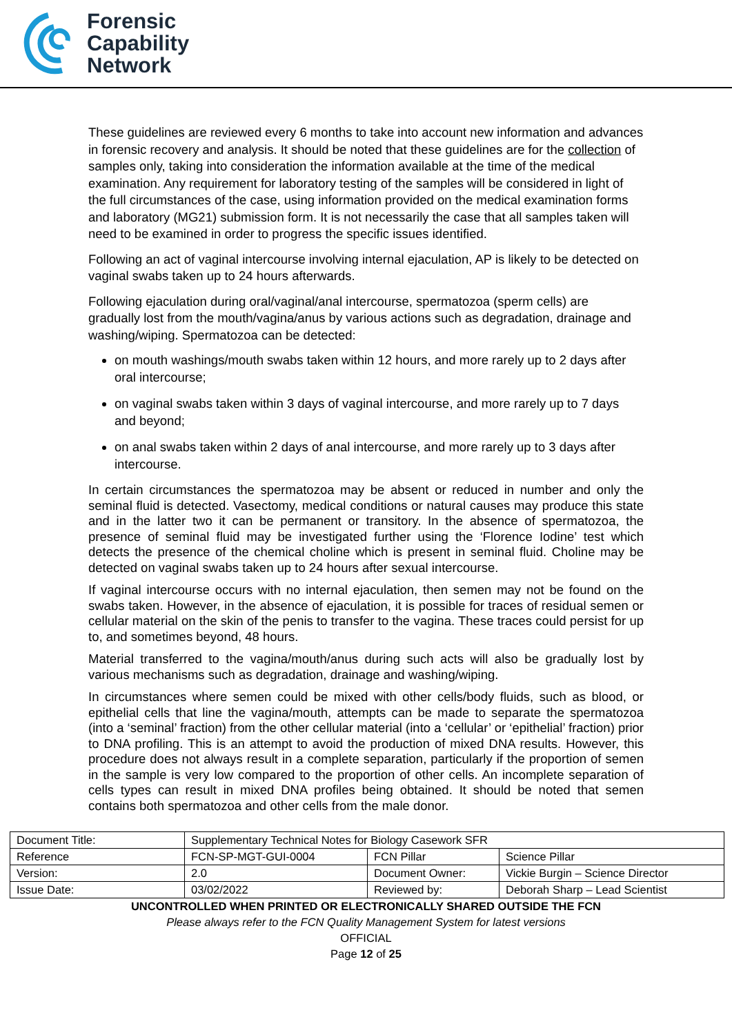Forensic
Capability
Network
These guidelines are reviewed every 6 months to take into account new information and advances in forensic recovery and analysis. It should be noted that these guidelines are for the collection of samples only, taking into consideration the information available at the time of the medical examination. Any requirement for laboratory testing of the samples will be considered in light of the full circumstances of the case, using information provided on the medical examination forms and laboratory (MG21) submission form. It is not necessarily the case that all samples taken will need to be examined in order to progress the specific issues identified.
Following an act of vaginal intercourse involving internal ejaculation, AP is likely to be detected on vaginal swabs taken up to 24 hours afterwards.
Following ejaculation during oral/vaginal/anal intercourse, spermatozoa (sperm cells) are gradually lost from the mouth/vagina/anus by various actions such as degradation, drainage and washing/wiping. Spermatozoa can be detected:
on mouth washings/mouth swabs taken within 12 hours, and more rarely up to 2 days after oral intercourse;
on vaginal swabs taken within 3 days of vaginal intercourse, and more rarely up to 7 days and beyond;
on anal swabs taken within 2 days of anal intercourse, and more rarely up to 3 days after intercourse.
In certain circumstances the spermatozoa may be absent or reduced in number and only the seminal fluid is detected. Vasectomy, medical conditions or natural causes may produce this state and in the latter two it can be permanent or transitory. In the absence of spermatozoa, the presence of seminal fluid may be investigated further using the ‘Florence Iodine’ test which detects the presence of the chemical choline which is present in seminal fluid. Choline may be detected on vaginal swabs taken up to 24 hours after sexual intercourse.
If vaginal intercourse occurs with no internal ejaculation, then semen may not be found on the swabs taken. However, in the absence of ejaculation, it is possible for traces of residual semen or cellular material on the skin of the penis to transfer to the vagina. These traces could persist for up to, and sometimes beyond, 48 hours.
Material transferred to the vagina/mouth/anus during such acts will also be gradually lost by various mechanisms such as degradation, drainage and washing/wiping.
In circumstances where semen could be mixed with other cells/body fluids, such as blood, or epithelial cells that line the vagina/mouth, attempts can be made to separate the spermatozoa (into a ‘seminal’ fraction) from the other cellular material (into a ‘cellular’ or ‘epithelial’ fraction) prior to DNA profiling. This is an attempt to avoid the production of mixed DNA results. However, this procedure does not always result in a complete separation, particularly if the proportion of semen in the sample is very low compared to the proportion of other cells. An incomplete separation of cells types can result in mixed DNA profiles being obtained. It should be noted that semen contains both spermatozoa and other cells from the male donor.
| Document Title: | Supplementary Technical Notes for Biology Casework SFR | | |
| Reference | FCN-SP-MGT-GUI-0004 | FCN Pillar | Science Pillar |
| Version: | 2.0 | Document Owner: | Vickie Burgin – Science Director |
| Issue Date: | 03/02/2022 | Reviewed by: | Deborah Sharp – Lead Scientist |
UNCONTROLLED WHEN PRINTED OR ELECTRONICALLY SHARED OUTSIDE THE FCN
Please always refer to the FCN Quality Management System for latest versions
OFFICIAL
Page 12 of 25